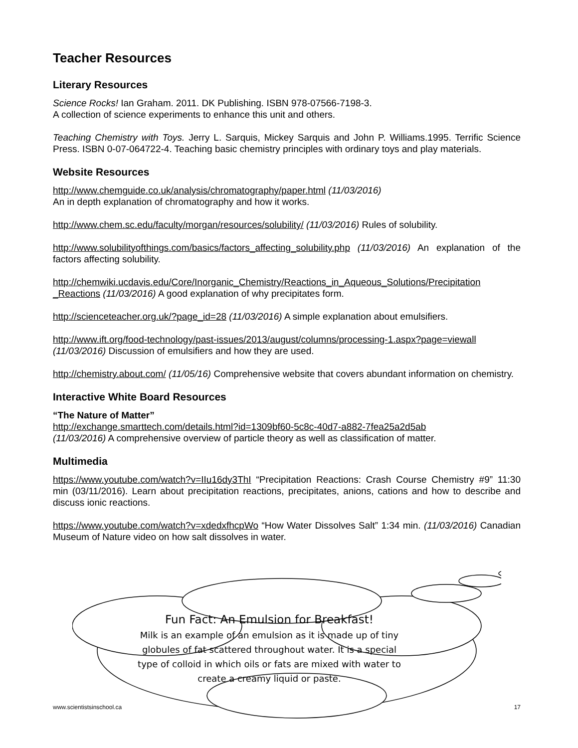Teacher Resources
Literary Resources
Science Rocks! Ian Graham. 2011. DK Publishing. ISBN 978-07566-7198-3.
A collection of science experiments to enhance this unit and others.
Teaching Chemistry with Toys. Jerry L. Sarquis, Mickey Sarquis and John P. Williams.1995. Terrific Science Press. ISBN 0-07-064722-4. Teaching basic chemistry principles with ordinary toys and play materials.
Website Resources
http://www.chemguide.co.uk/analysis/chromatography/paper.html (11/03/2016)
An in depth explanation of chromatography and how it works.
http://www.chem.sc.edu/faculty/morgan/resources/solubility/ (11/03/2016) Rules of solubility.
http://www.solubilityofthings.com/basics/factors_affecting_solubility.php (11/03/2016) An explanation of the factors affecting solubility.
http://chemwiki.ucdavis.edu/Core/Inorganic_Chemistry/Reactions_in_Aqueous_Solutions/Precipitation _Reactions (11/03/2016) A good explanation of why precipitates form.
http://scienceteacher.org.uk/?page_id=28 (11/03/2016) A simple explanation about emulsifiers.
http://www.ift.org/food-technology/past-issues/2013/august/columns/processing-1.aspx?page=viewall (11/03/2016) Discussion of emulsifiers and how they are used.
http://chemistry.about.com/ (11/05/16) Comprehensive website that covers abundant information on chemistry.
Interactive White Board Resources
“The Nature of Matter”
http://exchange.smarttech.com/details.html?id=1309bf60-5c8c-40d7-a882-7fea25a2d5ab
(11/03/2016) A comprehensive overview of particle theory as well as classification of matter.
Multimedia
https://www.youtube.com/watch?v=IIu16dy3ThI “Precipitation Reactions: Crash Course Chemistry #9” 11:30 min (03/11/2016). Learn about precipitation reactions, precipitates, anions, cations and how to describe and discuss ionic reactions.
https://www.youtube.com/watch?v=xdedxfhcpWo “How Water Dissolves Salt” 1:34 min. (11/03/2016) Canadian Museum of Nature video on how salt dissolves in water.
Fun Fact: An Emulsion for Breakfast!
Milk is an example of an emulsion as it is made up of tiny globules of fat scattered throughout water. It is a special type of colloid in which oils or fats are mixed with water to create a creamy liquid or paste.
www.scientistsinschool.ca 17